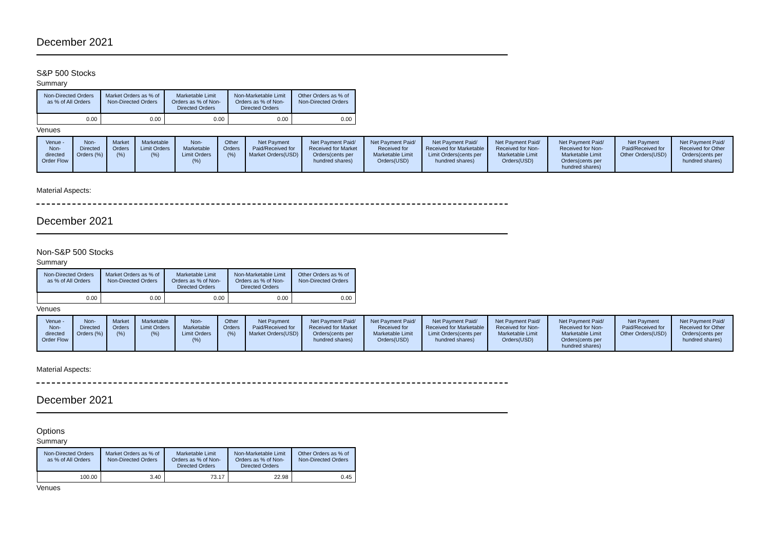December 2021
S&P 500 Stocks
Summary
| Non-Directed Orders as % of All Orders | Market Orders as % of Non-Directed Orders | Marketable Limit Orders as % of Non-Directed Orders | Non-Marketable Limit Orders as % of Non-Directed Orders | Other Orders as % of Non-Directed Orders |
| --- | --- | --- | --- | --- |
| 0.00 | 0.00 | 0.00 | 0.00 | 0.00 |
Venues
| Venue - Non-directed Order Flow | Non-Directed Orders (%) | Market Orders (%) | Marketable Limit Orders (%) | Non-Marketable Limit Orders (%) | Other Orders (%) | Net Payment Paid/Received for Market Orders(USD) | Net Payment Paid/ Received for Market Orders(cents per hundred shares) | Net Payment Paid/ Received for Marketable Limit Orders(USD) | Net Payment Paid/ Received for Marketable Limit Orders(cents per hundred shares) | Net Payment Paid/ Received for Non-Marketable Limit Orders(USD) | Net Payment Paid/ Received for Non-Marketable Limit Orders(cents per hundred shares) | Net Payment Paid/Received for Other Orders(USD) | Net Payment Paid/ Received for Other Orders(cents per hundred shares) |
| --- | --- | --- | --- | --- | --- | --- | --- | --- | --- | --- | --- | --- | --- |
Material Aspects:
December 2021
Non-S&P 500 Stocks
Summary
| Non-Directed Orders as % of All Orders | Market Orders as % of Non-Directed Orders | Marketable Limit Orders as % of Non-Directed Orders | Non-Marketable Limit Orders as % of Non-Directed Orders | Other Orders as % of Non-Directed Orders |
| --- | --- | --- | --- | --- |
| 0.00 | 0.00 | 0.00 | 0.00 | 0.00 |
Venues
| Venue - Non-directed Order Flow | Non-Directed Orders (%) | Market Orders (%) | Marketable Limit Orders (%) | Non-Marketable Limit Orders (%) | Other Orders (%) | Net Payment Paid/Received for Market Orders(USD) | Net Payment Paid/ Received for Market Orders(cents per hundred shares) | Net Payment Paid/ Received for Marketable Limit Orders(USD) | Net Payment Paid/ Received for Marketable Limit Orders(cents per hundred shares) | Net Payment Paid/ Received for Non-Marketable Limit Orders(USD) | Net Payment Paid/ Received for Non-Marketable Limit Orders(cents per hundred shares) | Net Payment Paid/Received for Other Orders(USD) | Net Payment Paid/ Received for Other Orders(cents per hundred shares) |
| --- | --- | --- | --- | --- | --- | --- | --- | --- | --- | --- | --- | --- | --- |
Material Aspects:
December 2021
Options
Summary
| Non-Directed Orders as % of All Orders | Market Orders as % of Non-Directed Orders | Marketable Limit Orders as % of Non-Directed Orders | Non-Marketable Limit Orders as % of Non-Directed Orders | Other Orders as % of Non-Directed Orders |
| --- | --- | --- | --- | --- |
| 100.00 | 3.40 | 73.17 | 22.98 | 0.45 |
Venues